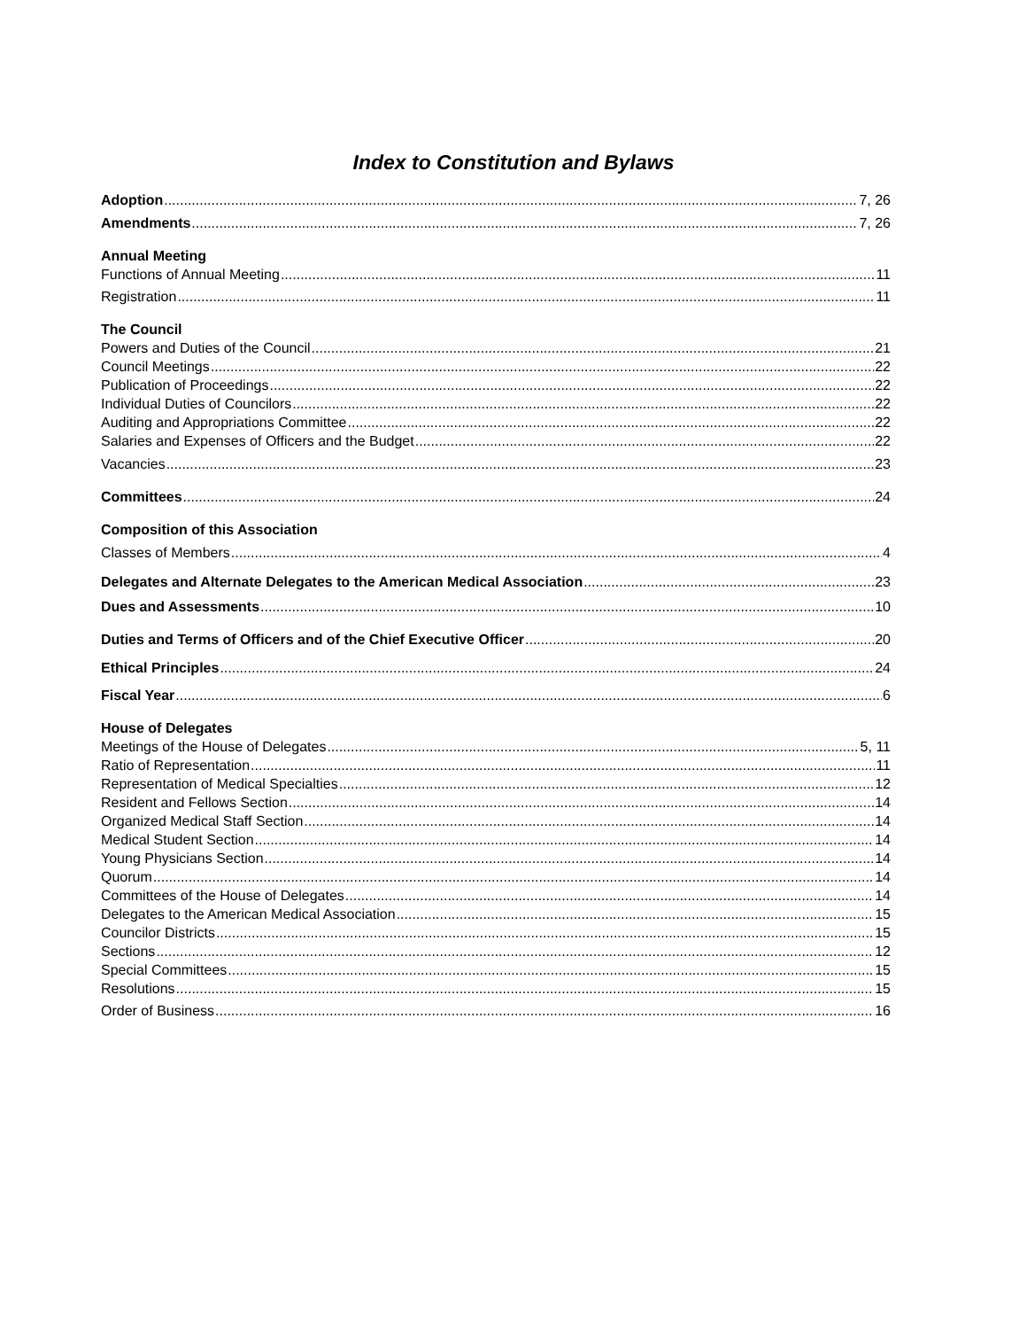Index to Constitution and Bylaws
Adoption 7, 26
Amendments 7, 26
Annual Meeting
Functions of Annual Meeting 11
Registration 11
The Council
Powers and Duties of the Council 21
Council Meetings 22
Publication of Proceedings 22
Individual Duties of Councilors 22
Auditing and Appropriations Committee 22
Salaries and Expenses of Officers and the Budget 22
Vacancies 23
Committees 24
Composition of this Association
Classes of Members 4
Delegates and Alternate Delegates to the American Medical Association 23
Dues and Assessments 10
Duties and Terms of Officers and of the Chief Executive Officer 20
Ethical Principles 24
Fiscal Year 6
House of Delegates
Meetings of the House of Delegates 5, 11
Ratio of Representation 11
Representation of Medical Specialties 12
Resident and Fellows Section 14
Organized Medical Staff Section 14
Medical Student Section 14
Young Physicians Section 14
Quorum 14
Committees of the House of Delegates 14
Delegates to the American Medical Association 15
Councilor Districts 15
Sections 12
Special Committees 15
Resolutions 15
Order of Business 16